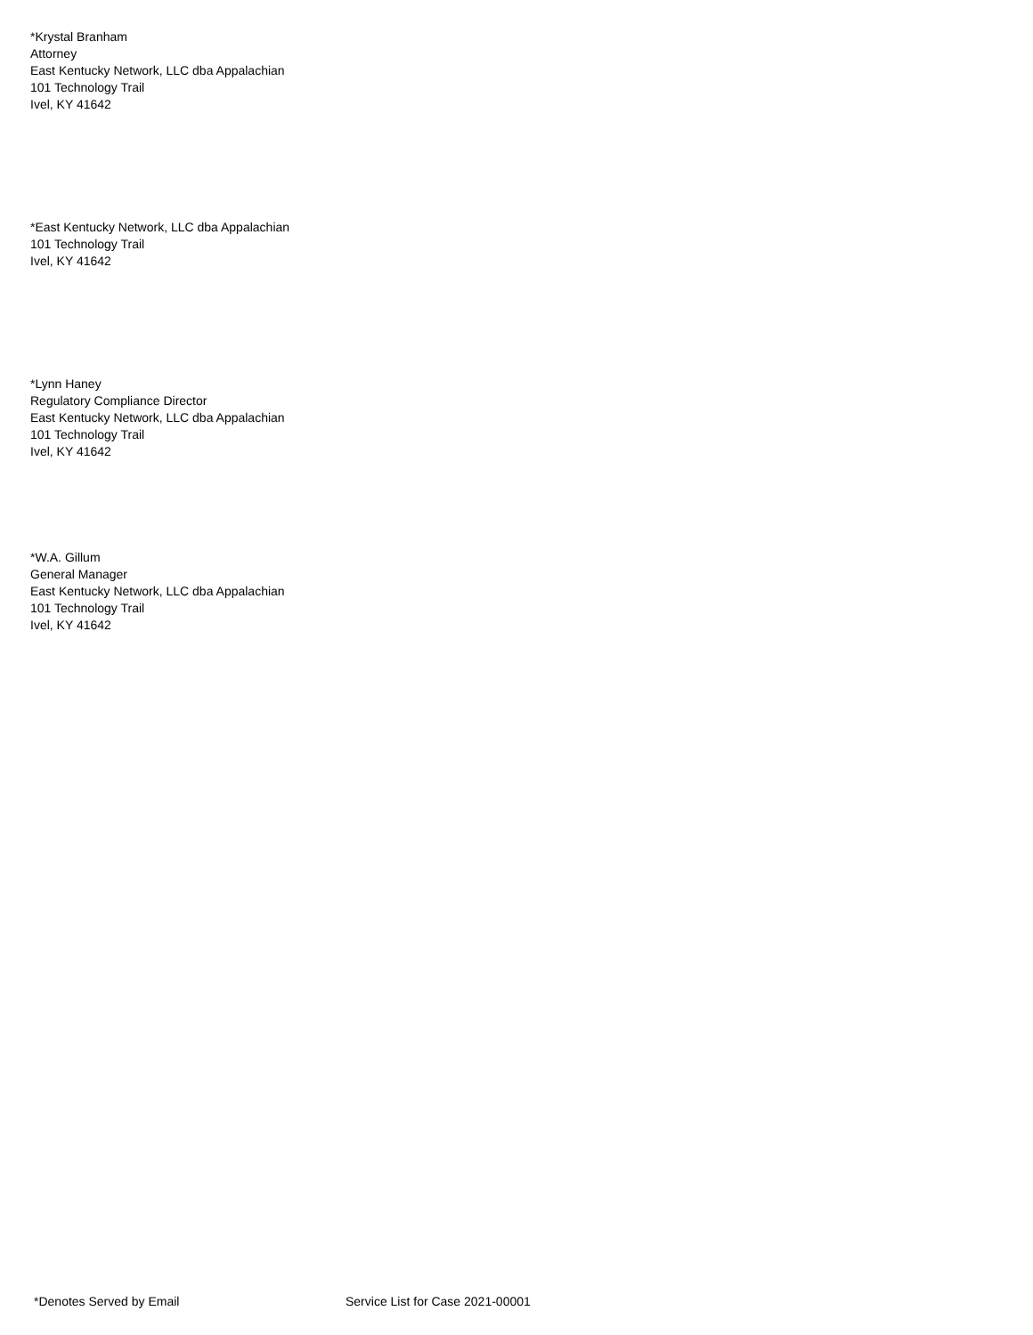*Krystal Branham
Attorney
East Kentucky Network, LLC dba Appalachian
101 Technology Trail
Ivel, KY 41642
*East Kentucky Network, LLC dba Appalachian
101 Technology Trail
Ivel, KY 41642
*Lynn Haney
Regulatory Compliance Director
East Kentucky Network, LLC dba Appalachian
101 Technology Trail
Ivel, KY 41642
*W.A. Gillum
General Manager
East Kentucky Network, LLC dba Appalachian
101 Technology Trail
Ivel, KY 41642
*Denotes Served by Email
Service List for Case 2021-00001